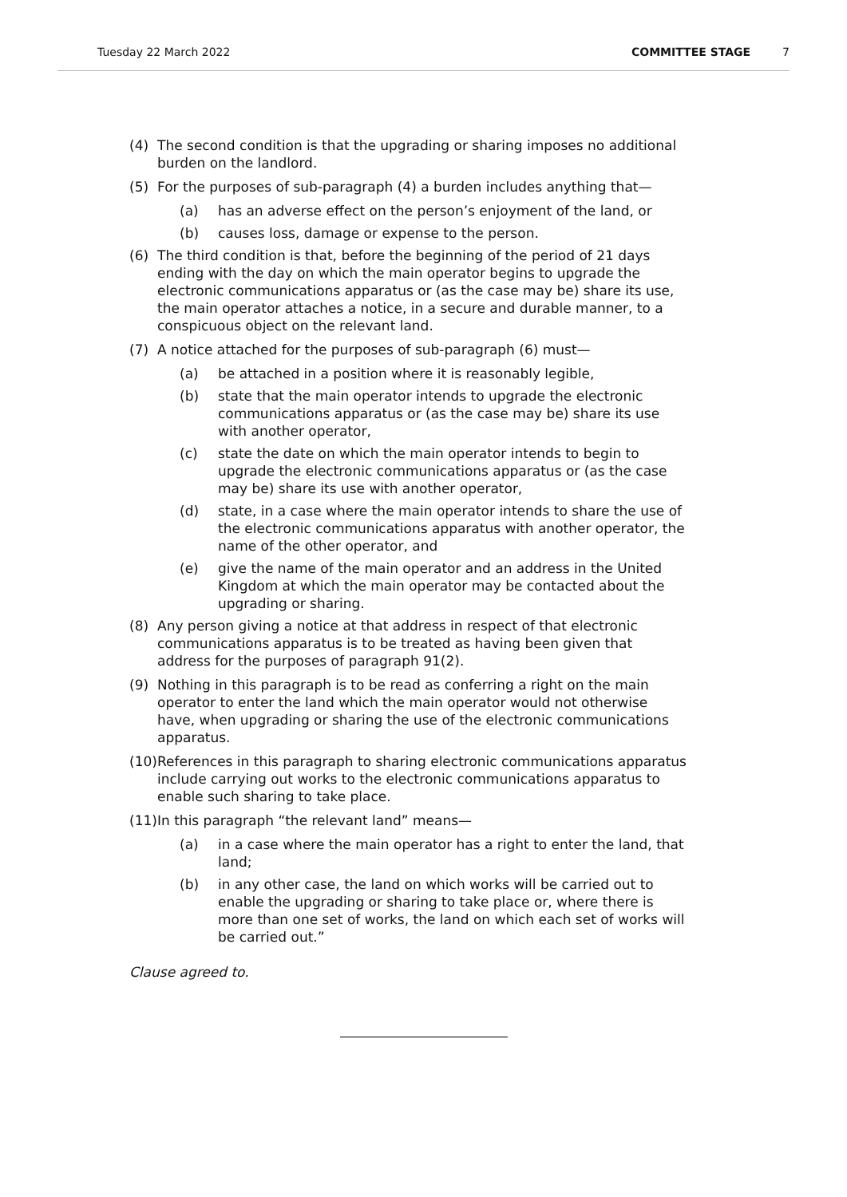Tuesday 22 March 2022 COMMITTEE STAGE 7
(4) The second condition is that the upgrading or sharing imposes no additional burden on the landlord.
(5) For the purposes of sub-paragraph (4) a burden includes anything that—
(a) has an adverse effect on the person’s enjoyment of the land, or
(b) causes loss, damage or expense to the person.
(6) The third condition is that, before the beginning of the period of 21 days ending with the day on which the main operator begins to upgrade the electronic communications apparatus or (as the case may be) share its use, the main operator attaches a notice, in a secure and durable manner, to a conspicuous object on the relevant land.
(7) A notice attached for the purposes of sub-paragraph (6) must—
(a) be attached in a position where it is reasonably legible,
(b) state that the main operator intends to upgrade the electronic communications apparatus or (as the case may be) share its use with another operator,
(c) state the date on which the main operator intends to begin to upgrade the electronic communications apparatus or (as the case may be) share its use with another operator,
(d) state, in a case where the main operator intends to share the use of the electronic communications apparatus with another operator, the name of the other operator, and
(e) give the name of the main operator and an address in the United Kingdom at which the main operator may be contacted about the upgrading or sharing.
(8) Any person giving a notice at that address in respect of that electronic communications apparatus is to be treated as having been given that address for the purposes of paragraph 91(2).
(9) Nothing in this paragraph is to be read as conferring a right on the main operator to enter the land which the main operator would not otherwise have, when upgrading or sharing the use of the electronic communications apparatus.
(10) References in this paragraph to sharing electronic communications apparatus include carrying out works to the electronic communications apparatus to enable such sharing to take place.
(11) In this paragraph “the relevant land” means—
(a) in a case where the main operator has a right to enter the land, that land;
(b) in any other case, the land on which works will be carried out to enable the upgrading or sharing to take place or, where there is more than one set of works, the land on which each set of works will be carried out.”
Clause agreed to.